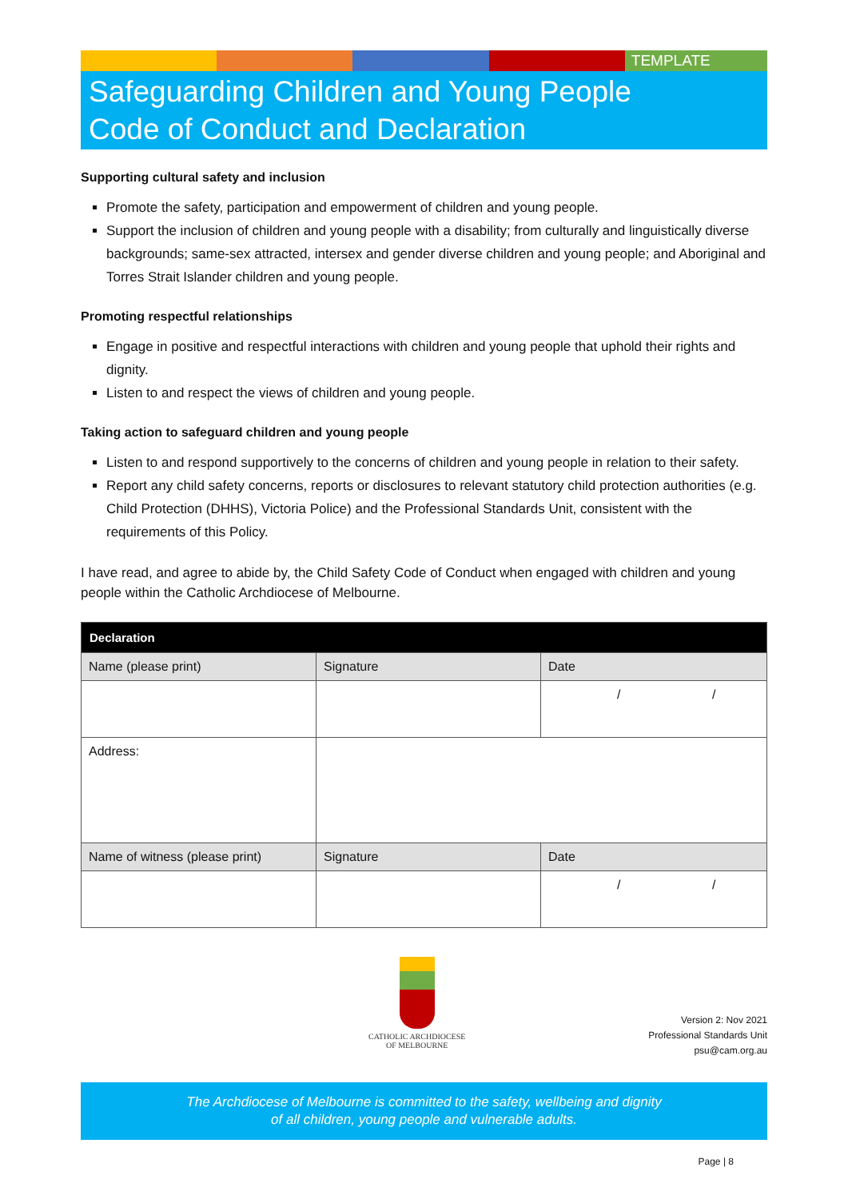TEMPLATE
Safeguarding Children and Young People
Code of Conduct and Declaration
Supporting cultural safety and inclusion
Promote the safety, participation and empowerment of children and young people.
Support the inclusion of children and young people with a disability; from culturally and linguistically diverse backgrounds; same-sex attracted, intersex and gender diverse children and young people; and Aboriginal and Torres Strait Islander children and young people.
Promoting respectful relationships
Engage in positive and respectful interactions with children and young people that uphold their rights and dignity.
Listen to and respect the views of children and young people.
Taking action to safeguard children and young people
Listen to and respond supportively to the concerns of children and young people in relation to their safety.
Report any child safety concerns, reports or disclosures to relevant statutory child protection authorities (e.g. Child Protection (DHHS), Victoria Police) and the Professional Standards Unit, consistent with the requirements of this Policy.
I have read, and agree to abide by, the Child Safety Code of Conduct when engaged with children and young people within the Catholic Archdiocese of Melbourne.
| Declaration | | |
| --- | --- | --- |
| Name (please print) | Signature | Date |
| | | / / |
| Address: | | |
| Name of witness (please print) | Signature | Date |
| | | / / |
CATHOLIC ARCHDIOCESE
OF MELBOURNE
Version 2: Nov 2021
Professional Standards Unit
psu@cam.org.au
The Archdiocese of Melbourne is committed to the safety, wellbeing and dignity
of all children, young people and vulnerable adults.
Page | 8